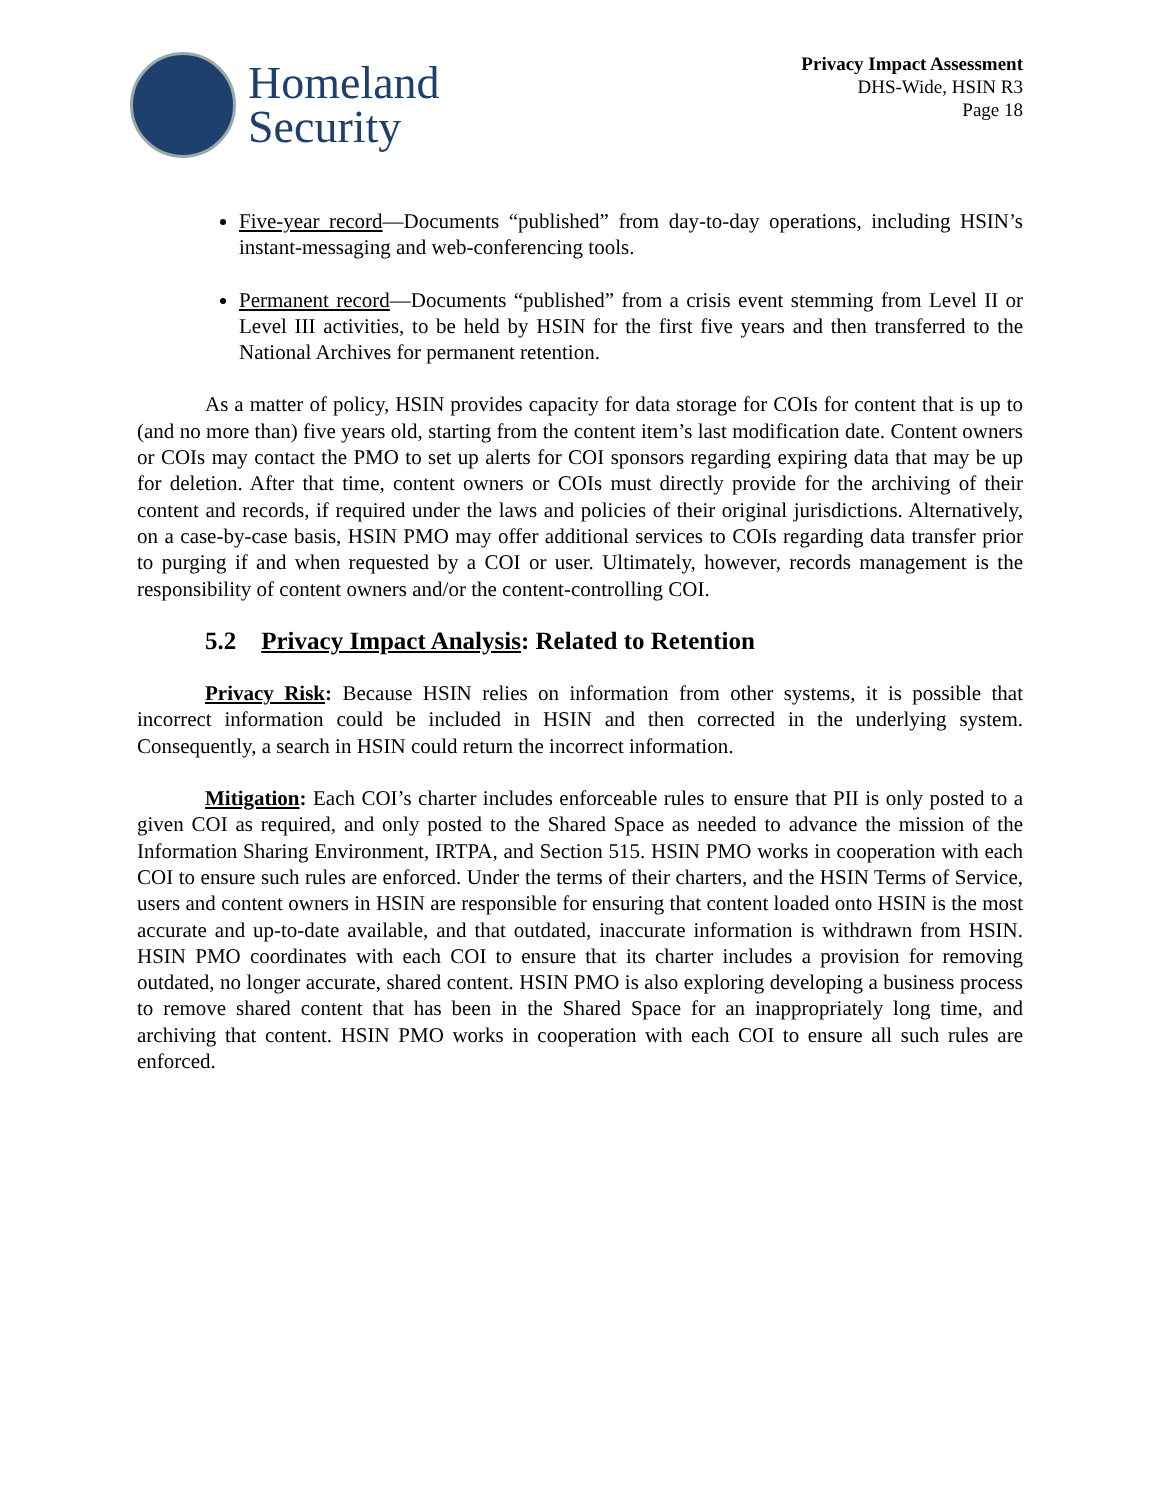Homeland
Security
Privacy Impact Assessment
DHS-Wide, HSIN R3
Page 18
Five-year record—Documents “published” from day-to-day operations, including HSIN’s instant-messaging and web-conferencing tools.
Permanent record—Documents “published” from a crisis event stemming from Level II or Level III activities, to be held by HSIN for the first five years and then transferred to the National Archives for permanent retention.
As a matter of policy, HSIN provides capacity for data storage for COIs for content that is up to (and no more than) five years old, starting from the content item’s last modification date. Content owners or COIs may contact the PMO to set up alerts for COI sponsors regarding expiring data that may be up for deletion. After that time, content owners or COIs must directly provide for the archiving of their content and records, if required under the laws and policies of their original jurisdictions. Alternatively, on a case-by-case basis, HSIN PMO may offer additional services to COIs regarding data transfer prior to purging if and when requested by a COI or user. Ultimately, however, records management is the responsibility of content owners and/or the content-controlling COI.
5.2 Privacy Impact Analysis: Related to Retention
Privacy Risk: Because HSIN relies on information from other systems, it is possible that incorrect information could be included in HSIN and then corrected in the underlying system. Consequently, a search in HSIN could return the incorrect information.
Mitigation: Each COI’s charter includes enforceable rules to ensure that PII is only posted to a given COI as required, and only posted to the Shared Space as needed to advance the mission of the Information Sharing Environment, IRTPA, and Section 515. HSIN PMO works in cooperation with each COI to ensure such rules are enforced. Under the terms of their charters, and the HSIN Terms of Service, users and content owners in HSIN are responsible for ensuring that content loaded onto HSIN is the most accurate and up-to-date available, and that outdated, inaccurate information is withdrawn from HSIN. HSIN PMO coordinates with each COI to ensure that its charter includes a provision for removing outdated, no longer accurate, shared content. HSIN PMO is also exploring developing a business process to remove shared content that has been in the Shared Space for an inappropriately long time, and archiving that content. HSIN PMO works in cooperation with each COI to ensure all such rules are enforced.